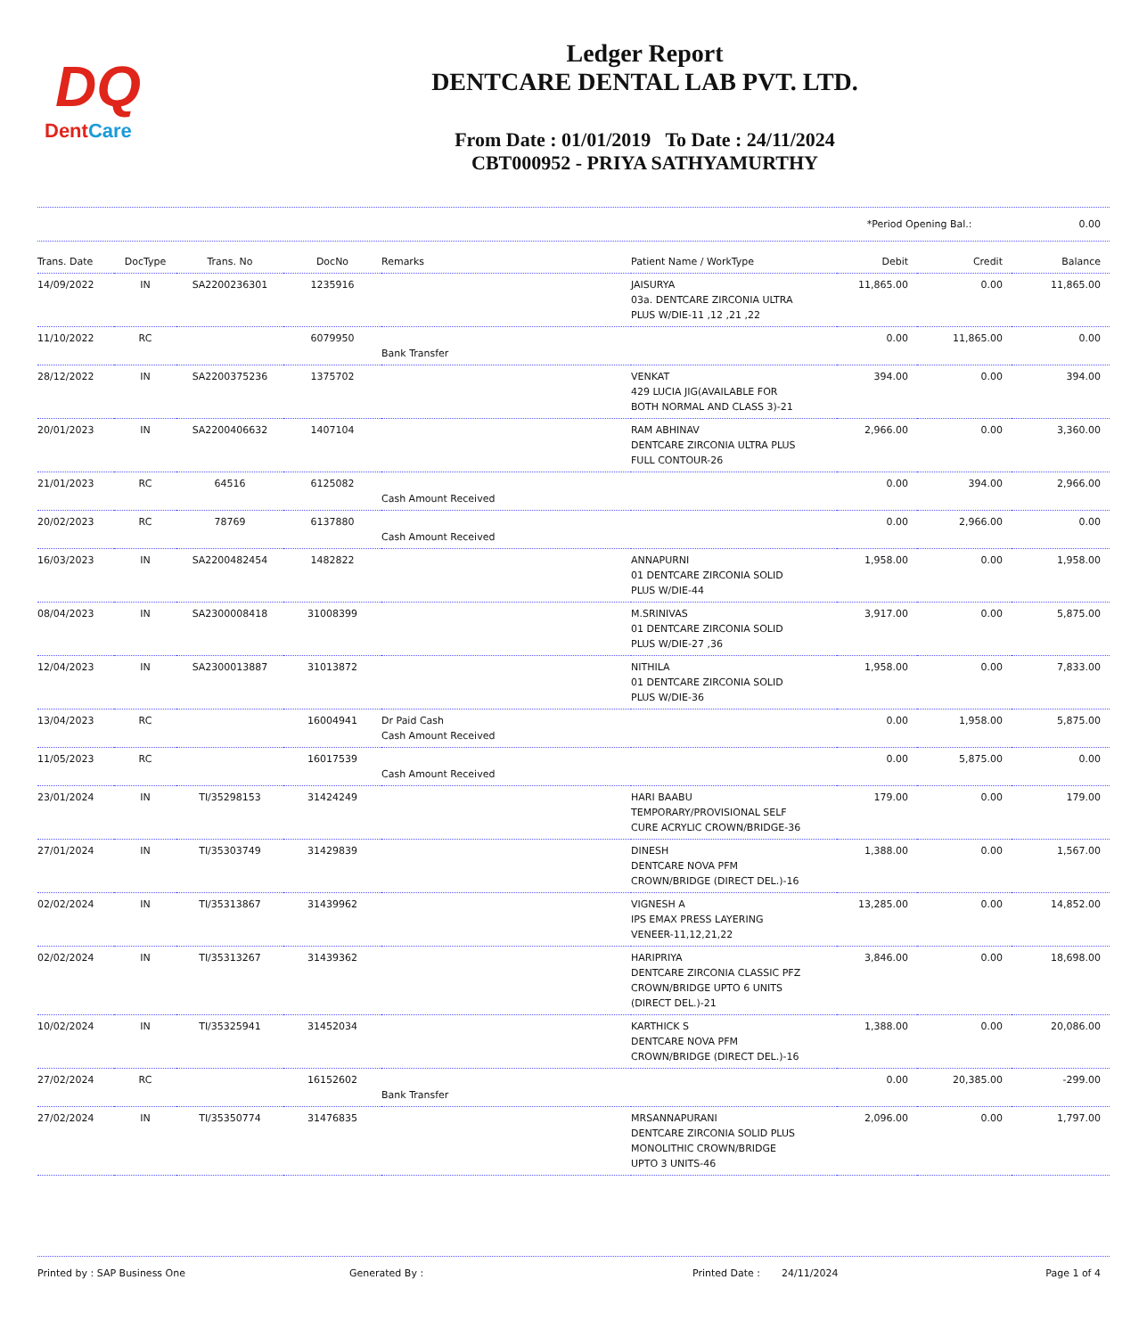DQ
DentCare
Ledger Report
DENTCARE DENTAL LAB PVT. LTD.
From Date : 01/01/2019 To Date : 24/11/2024
CBT000952 - PRIYA SATHYAMURTHY
*Period Opening Bal.: 0.00
| Trans. Date | DocType | Trans. No | DocNo | Remarks | Patient Name / WorkType | Debit | Credit | Balance |
| --- | --- | --- | --- | --- | --- | --- | --- | --- |
| 14/09/2022 | IN | SA2200236301 | 1235916 | | JAISURYA 03a. DENTCARE ZIRCONIA ULTRA PLUS W/DIE-11 ,12 ,21 ,22 | 11,865.00 | 0.00 | 11,865.00 |
| 11/10/2022 | RC | | 6079950 | Bank Transfer | | 0.00 | 11,865.00 | 0.00 |
| 28/12/2022 | IN | SA2200375236 | 1375702 | | VENKAT 429 LUCIA JIG(AVAILABLE FOR BOTH NORMAL AND CLASS 3)-21 | 394.00 | 0.00 | 394.00 |
| 20/01/2023 | IN | SA2200406632 | 1407104 | | RAM ABHINAV DENTCARE ZIRCONIA ULTRA PLUS FULL CONTOUR-26 | 2,966.00 | 0.00 | 3,360.00 |
| 21/01/2023 | RC | 64516 | 6125082 | Cash Amount Received | | 0.00 | 394.00 | 2,966.00 |
| 20/02/2023 | RC | 78769 | 6137880 | Cash Amount Received | | 0.00 | 2,966.00 | 0.00 |
| 16/03/2023 | IN | SA2200482454 | 1482822 | | ANNAPURNI 01 DENTCARE ZIRCONIA SOLID PLUS W/DIE-44 | 1,958.00 | 0.00 | 1,958.00 |
| 08/04/2023 | IN | SA2300008418 | 31008399 | | M.SRINIVAS 01 DENTCARE ZIRCONIA SOLID PLUS W/DIE-27 ,36 | 3,917.00 | 0.00 | 5,875.00 |
| 12/04/2023 | IN | SA2300013887 | 31013872 | | NITHILA 01 DENTCARE ZIRCONIA SOLID PLUS W/DIE-36 | 1,958.00 | 0.00 | 7,833.00 |
| 13/04/2023 | RC | | 16004941 | Dr Paid Cash Cash Amount Received | | 0.00 | 1,958.00 | 5,875.00 |
| 11/05/2023 | RC | | 16017539 | Cash Amount Received | | 0.00 | 5,875.00 | 0.00 |
| 23/01/2024 | IN | TI/35298153 | 31424249 | | HARI BAABU TEMPORARY/PROVISIONAL SELF CURE ACRYLIC CROWN/BRIDGE-36 | 179.00 | 0.00 | 179.00 |
| 27/01/2024 | IN | TI/35303749 | 31429839 | | DINESH DENTCARE NOVA PFM CROWN/BRIDGE (DIRECT DEL.)-16 | 1,388.00 | 0.00 | 1,567.00 |
| 02/02/2024 | IN | TI/35313867 | 31439962 | | VIGNESH A IPS EMAX PRESS LAYERING VENEER-11,12,21,22 | 13,285.00 | 0.00 | 14,852.00 |
| 02/02/2024 | IN | TI/35313267 | 31439362 | | HARIPRIYA DENTCARE ZIRCONIA CLASSIC PFZ CROWN/BRIDGE UPTO 6 UNITS (DIRECT DEL.)-21 | 3,846.00 | 0.00 | 18,698.00 |
| 10/02/2024 | IN | TI/35325941 | 31452034 | | KARTHICK S DENTCARE NOVA PFM CROWN/BRIDGE (DIRECT DEL.)-16 | 1,388.00 | 0.00 | 20,086.00 |
| 27/02/2024 | RC | | 16152602 | Bank Transfer | | 0.00 | 20,385.00 | -299.00 |
| 27/02/2024 | IN | TI/35350774 | 31476835 | | MRSANNAPURANI DENTCARE ZIRCONIA SOLID PLUS MONOLITHIC CROWN/BRIDGE UPTO 3 UNITS-46 | 2,096.00 | 0.00 | 1,797.00 |
Printed by : SAP Business One Generated By : Printed Date : 24/11/2024 Page 1 of 4